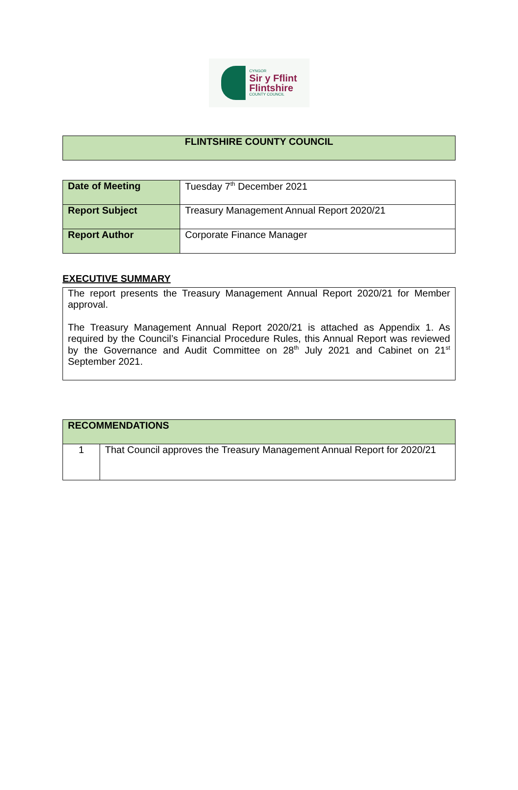CYNGOR
Sir y Fflint
Flintshire
COUNTY COUNCIL
| FLINTSHIRE COUNTY COUNCIL |
| Date of Meeting | Tuesday 7<sup>th</sup> December 2021 |
| Report Subject | Treasury Management Annual Report 2020/21 |
| Report Author | Corporate Finance Manager |
EXECUTIVE SUMMARY
| The report presents the Treasury Management Annual Report 2020/21 for Member approval. The Treasury Management Annual Report 2020/21 is attached as Appendix 1. As required by the Council’s Financial Procedure Rules, this Annual Report was reviewed by the Governance and Audit Committee on 28<sup>th</sup> July 2021 and Cabinet on 21<sup>st</sup> September 2021. |
| RECOMMENDATIONS | |
| 1 | That Council approves the Treasury Management Annual Report for 2020/21 |